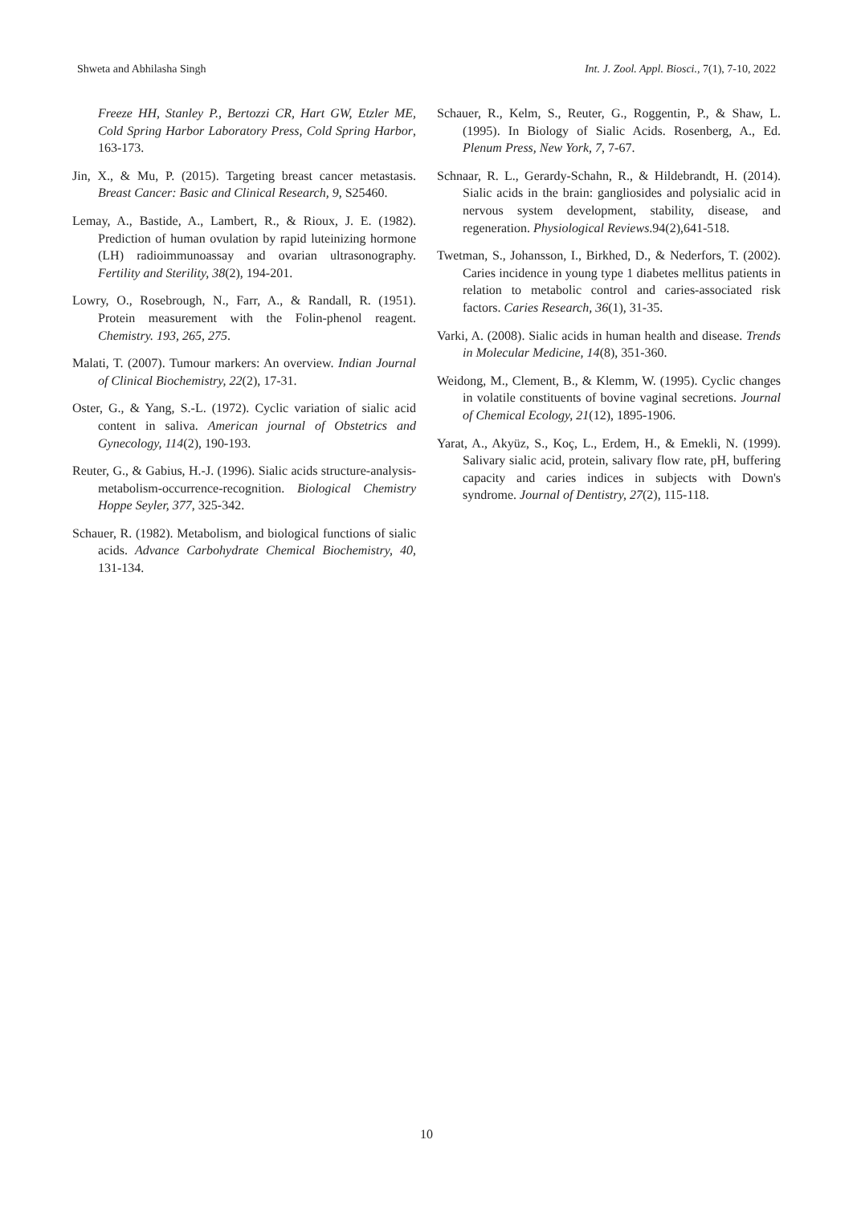Shweta and Abhilasha Singh Int. J. Zool. Appl. Biosci., 7(1), 7-10, 2022
Freeze HH, Stanley P., Bertozzi CR, Hart GW, Etzler ME, Cold Spring Harbor Laboratory Press, Cold Spring Harbor, 163-173.
Jin, X., & Mu, P. (2015). Targeting breast cancer metastasis. Breast Cancer: Basic and Clinical Research, 9, S25460.
Lemay, A., Bastide, A., Lambert, R., & Rioux, J. E. (1982). Prediction of human ovulation by rapid luteinizing hormone (LH) radioimmunoassay and ovarian ultrasonography. Fertility and Sterility, 38(2), 194-201.
Lowry, O., Rosebrough, N., Farr, A., & Randall, R. (1951). Protein measurement with the Folin-phenol reagent. Chemistry. 193, 265, 275.
Malati, T. (2007). Tumour markers: An overview. Indian Journal of Clinical Biochemistry, 22(2), 17-31.
Oster, G., & Yang, S.-L. (1972). Cyclic variation of sialic acid content in saliva. American journal of Obstetrics and Gynecology, 114(2), 190-193.
Reuter, G., & Gabius, H.-J. (1996). Sialic acids structure-analysis-metabolism-occurrence-recognition. Biological Chemistry Hoppe Seyler, 377, 325-342.
Schauer, R. (1982). Metabolism, and biological functions of sialic acids. Advance Carbohydrate Chemical Biochemistry, 40, 131-134.
Schauer, R., Kelm, S., Reuter, G., Roggentin, P., & Shaw, L. (1995). In Biology of Sialic Acids. Rosenberg, A., Ed. Plenum Press, New York, 7, 7-67.
Schnaar, R. L., Gerardy-Schahn, R., & Hildebrandt, H. (2014). Sialic acids in the brain: gangliosides and polysialic acid in nervous system development, stability, disease, and regeneration. Physiological Reviews.94(2),641-518.
Twetman, S., Johansson, I., Birkhed, D., & Nederfors, T. (2002). Caries incidence in young type 1 diabetes mellitus patients in relation to metabolic control and caries-associated risk factors. Caries Research, 36(1), 31-35.
Varki, A. (2008). Sialic acids in human health and disease. Trends in Molecular Medicine, 14(8), 351-360.
Weidong, M., Clement, B., & Klemm, W. (1995). Cyclic changes in volatile constituents of bovine vaginal secretions. Journal of Chemical Ecology, 21(12), 1895-1906.
Yarat, A., Akyüz, S., Koç, L., Erdem, H., & Emekli, N. (1999). Salivary sialic acid, protein, salivary flow rate, pH, buffering capacity and caries indices in subjects with Down's syndrome. Journal of Dentistry, 27(2), 115-118.
10